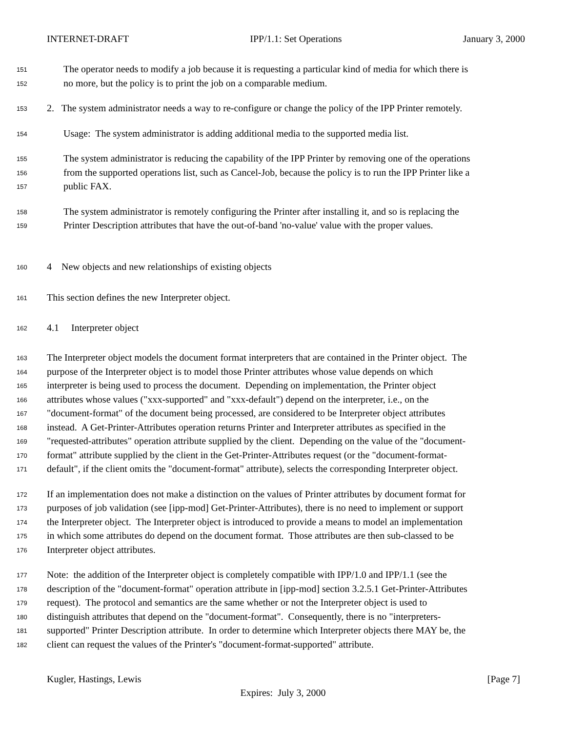INTERNET-DRAFT IPP/1.1: Set Operations January 3, 2000
151 The operator needs to modify a job because it is requesting a particular kind of media for which there is
152 no more, but the policy is to print the job on a comparable medium.
153 2. The system administrator needs a way to re-configure or change the policy of the IPP Printer remotely.
154 Usage: The system administrator is adding additional media to the supported media list.
155 The system administrator is reducing the capability of the IPP Printer by removing one of the operations
156 from the supported operations list, such as Cancel-Job, because the policy is to run the IPP Printer like a
157 public FAX.
158 The system administrator is remotely configuring the Printer after installing it, and so is replacing the
159 Printer Description attributes that have the out-of-band 'no-value' value with the proper values.
160 4 New objects and new relationships of existing objects
161 This section defines the new Interpreter object.
162 4.1 Interpreter object
163 The Interpreter object models the document format interpreters that are contained in the Printer object. The
164 purpose of the Interpreter object is to model those Printer attributes whose value depends on which
165 interpreter is being used to process the document. Depending on implementation, the Printer object
166 attributes whose values ("xxx-supported" and "xxx-default") depend on the interpreter, i.e., on the
167 "document-format" of the document being processed, are considered to be Interpreter object attributes
168 instead. A Get-Printer-Attributes operation returns Printer and Interpreter attributes as specified in the
169 "requested-attributes" operation attribute supplied by the client. Depending on the value of the "document-
170 format" attribute supplied by the client in the Get-Printer-Attributes request (or the "document-format-
171 default", if the client omits the "document-format" attribute), selects the corresponding Interpreter object.
172 If an implementation does not make a distinction on the values of Printer attributes by document format for
173 purposes of job validation (see [ipp-mod] Get-Printer-Attributes), there is no need to implement or support
174 the Interpreter object. The Interpreter object is introduced to provide a means to model an implementation
175 in which some attributes do depend on the document format. Those attributes are then sub-classed to be
176 Interpreter object attributes.
177 Note: the addition of the Interpreter object is completely compatible with IPP/1.0 and IPP/1.1 (see the
178 description of the "document-format" operation attribute in [ipp-mod] section 3.2.5.1 Get-Printer-Attributes
179 request). The protocol and semantics are the same whether or not the Interpreter object is used to
180 distinguish attributes that depend on the "document-format". Consequently, there is no "interpreters-
181 supported" Printer Description attribute. In order to determine which Interpreter objects there MAY be, the
182 client can request the values of the Printer's "document-format-supported" attribute.
Kugler, Hastings, Lewis [Page 7]
Expires: July 3, 2000